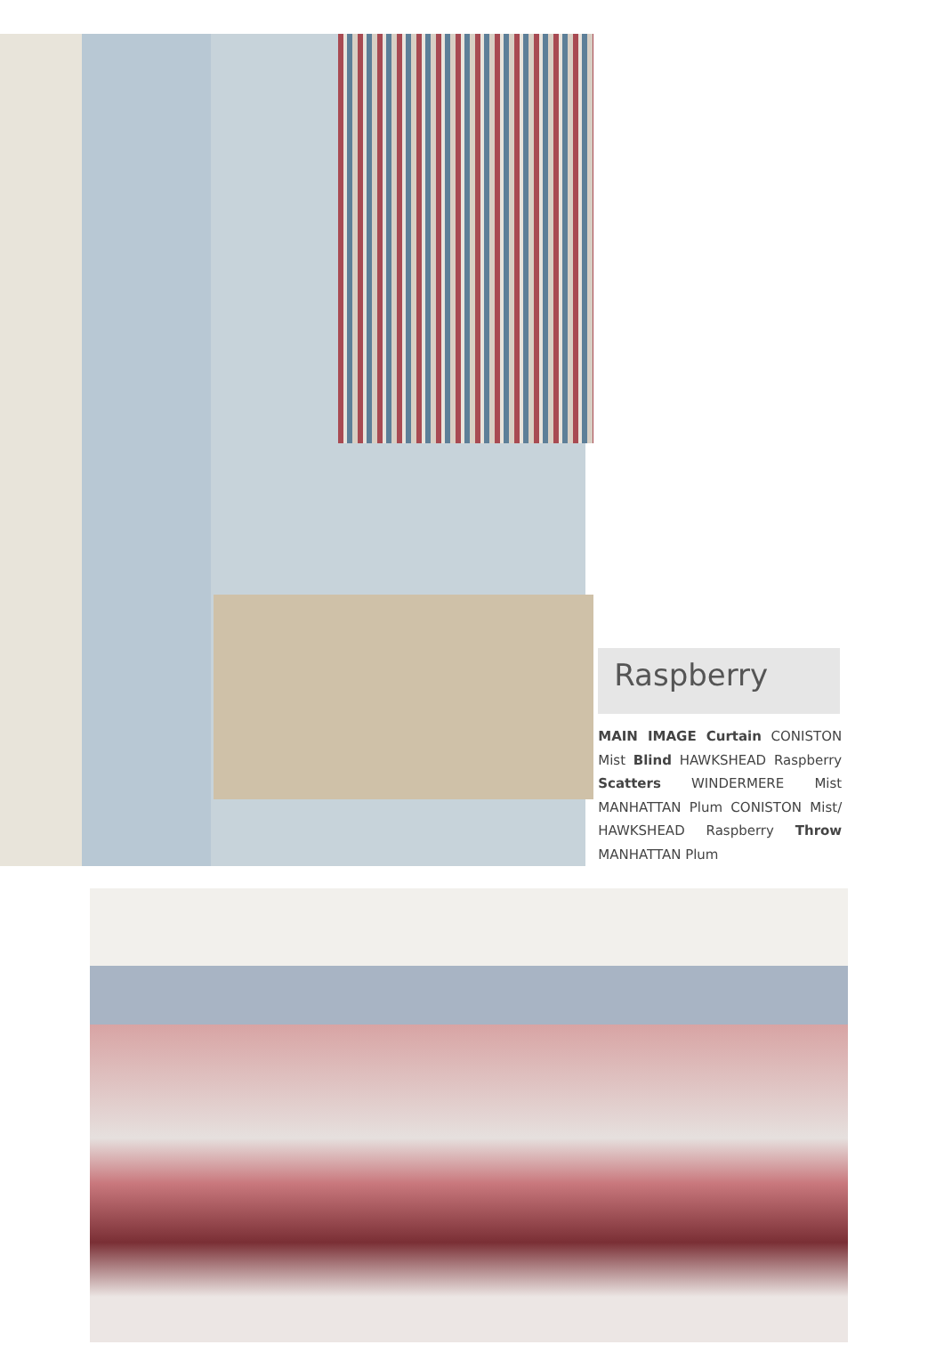Raspberry
MAIN IMAGE Curtain CONISTON Mist Blind HAWKSHEAD Raspberry Scatters WINDERMERE Mist MANHATTAN Plum CONISTON Mist/ HAWKSHEAD Raspberry Throw MANHATTAN Plum